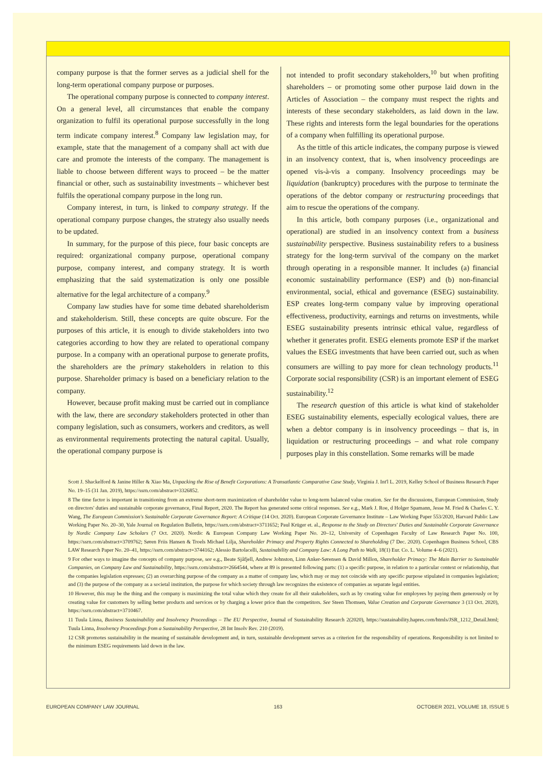company purpose is that the former serves as a judicial shell for the long-term operational company purpose or purposes.
The operational company purpose is connected to company interest. On a general level, all circumstances that enable the company organization to fulfil its operational purpose successfully in the long term indicate company interest.<sup>8</sup> Company law legislation may, for example, state that the management of a company shall act with due care and promote the interests of the company. The management is liable to choose between different ways to proceed – be the matter financial or other, such as sustainability investments – whichever best fulfils the operational company purpose in the long run.
Company interest, in turn, is linked to company strategy. If the operational company purpose changes, the strategy also usually needs to be updated.
In summary, for the purpose of this piece, four basic concepts are required: organizational company purpose, operational company purpose, company interest, and company strategy. It is worth emphasizing that the said systematization is only one possible alternative for the legal architecture of a company.<sup>9</sup>
Company law studies have for some time debated shareholderism and stakeholderism. Still, these concepts are quite obscure. For the purposes of this article, it is enough to divide stakeholders into two categories according to how they are related to operational company purpose. In a company with an operational purpose to generate profits, the shareholders are the primary stakeholders in relation to this purpose. Shareholder primacy is based on a beneficiary relation to the company.
However, because profit making must be carried out in compliance with the law, there are secondary stakeholders protected in other than company legislation, such as consumers, workers and creditors, as well as environmental requirements protecting the natural capital. Usually, the operational company purpose is
not intended to profit secondary stakeholders,<sup>10</sup> but when profiting shareholders – or promoting some other purpose laid down in the Articles of Association – the company must respect the rights and interests of these secondary stakeholders, as laid down in the law. These rights and interests form the legal boundaries for the operations of a company when fulfilling its operational purpose.
As the tittle of this article indicates, the company purpose is viewed in an insolvency context, that is, when insolvency proceedings are opened vis-à-vis a company. Insolvency proceedings may be liquidation (bankruptcy) procedures with the purpose to terminate the operations of the debtor company or restructuring proceedings that aim to rescue the operations of the company.
In this article, both company purposes (i.e., organizational and operational) are studied in an insolvency context from a business sustainability perspective. Business sustainability refers to a business strategy for the long-term survival of the company on the market through operating in a responsible manner. It includes (a) financial economic sustainability performance (ESP) and (b) non-financial environmental, social, ethical and governance (ESEG) sustainability. ESP creates long-term company value by improving operational effectiveness, productivity, earnings and returns on investments, while ESEG sustainability presents intrinsic ethical value, regardless of whether it generates profit. ESEG elements promote ESP if the market values the ESEG investments that have been carried out, such as when consumers are willing to pay more for clean technology products.<sup>11</sup> Corporate social responsibility (CSR) is an important element of ESEG sustainability.<sup>12</sup>
The research question of this article is what kind of stakeholder ESEG sustainability elements, especially ecological values, there are when a debtor company is in insolvency proceedings – that is, in liquidation or restructuring proceedings – and what role company purposes play in this constellation. Some remarks will be made
Scott J. Shackelford & Janine Hiller & Xiao Ma, Unpacking the Rise of Benefit Corporations: A Transatlantic Comparative Case Study, Virginia J. Int'l L. 2019, Kelley School of Business Research Paper No. 19–15 (31 Jan. 2019), https://ssrn.com/abstract=3326852.
8 The time factor is important in transitioning from an extreme short-term maximization of shareholder value to long-term balanced value creation. See for the discussions, European Commission, Study on directors' duties and sustainable corporate governance, Final Report, 2020. The Report has generated some critical responses. See e.g., Mark J. Roe, d Holger Spamann, Jesse M. Fried & Charles C. Y. Wang, The European Commission's Sustainable Corporate Governance Report: A Critique (14 Oct. 2020). European Corporate Governance Institute – Law Working Paper 553/2020, Harvard Public Law Working Paper No. 20–30, Yale Journal on Regulation Bulletin, https://ssrn.com/abstract=3711652; Paul Krüger et. al., Response to the Study on Directors' Duties and Sustainable Corporate Governance by Nordic Company Law Scholars (7 Oct. 2020). Nordic & European Company Law Working Paper No. 20–12, University of Copenhagen Faculty of Law Research Paper No. 100, https://ssrn.com/abstract=3709762; Søren Friis Hansen & Troels Michael Lilja, Shareholder Primacy and Property Rights Connected to Shareholding (7 Dec. 2020). Copenhagen Business School, CBS LAW Research Paper No. 20–41, https://ssrn.com/abstract=3744162; Alessio Bartolacelli, Sustainability and Company Law: A Long Path to Walk, 18(1) Eur. Co. L. Volume 4–6 (2021).
9 For other ways to imagine the concepts of company purpose, see e.g., Beate Sjåfjell, Andrew Johnston, Linn Anker-Sørensen & David Millon, Shareholder Primacy: The Main Barrier to Sustainable Companies, on Company Law and Sustainability, https://ssrn.com/abstract=2664544, where at 89 is presented following parts: (1) a specific purpose, in relation to a particular context or relationship, that the companies legislation expresses; (2) an overarching purpose of the company as a matter of company law, which may or may not coincide with any specific purpose stipulated in companies legislation; and (3) the purpose of the company as a societal institution, the purpose for which society through law recognizes the existence of companies as separate legal entities.
10 However, this may be the thing and the company is maximizing the total value which they create for all their stakeholders, such as by creating value for employees by paying them generously or by creating value for customers by selling better products and services or by charging a lower price than the competitors. See Steen Thomsen, Value Creation and Corporate Governance 3 (13 Oct. 2020), https://ssrn.com/abstract=3710467.
11 Tuula Linna, Business Sustainability and Insolvency Proceedings – The EU Perspective, Journal of Sustainability Research 2(2020), https://sustainability.hapres.com/htmls/JSR_1212_Detail.html; Tuula Linna, Insolvency Proceedings from a Sustainability Perspective, 28 Int Insolv Rev. 210 (2019).
12 CSR promotes sustainability in the meaning of sustainable development and, in turn, sustainable development serves as a criterion for the responsibility of operations. Responsibility is not limited to the minimum ESEG requirements laid down in the law.
EUROPEAN COMPANY LAW JOURNAL 163 OCTOBER 2021, VOLUME 18, ISSUE 5